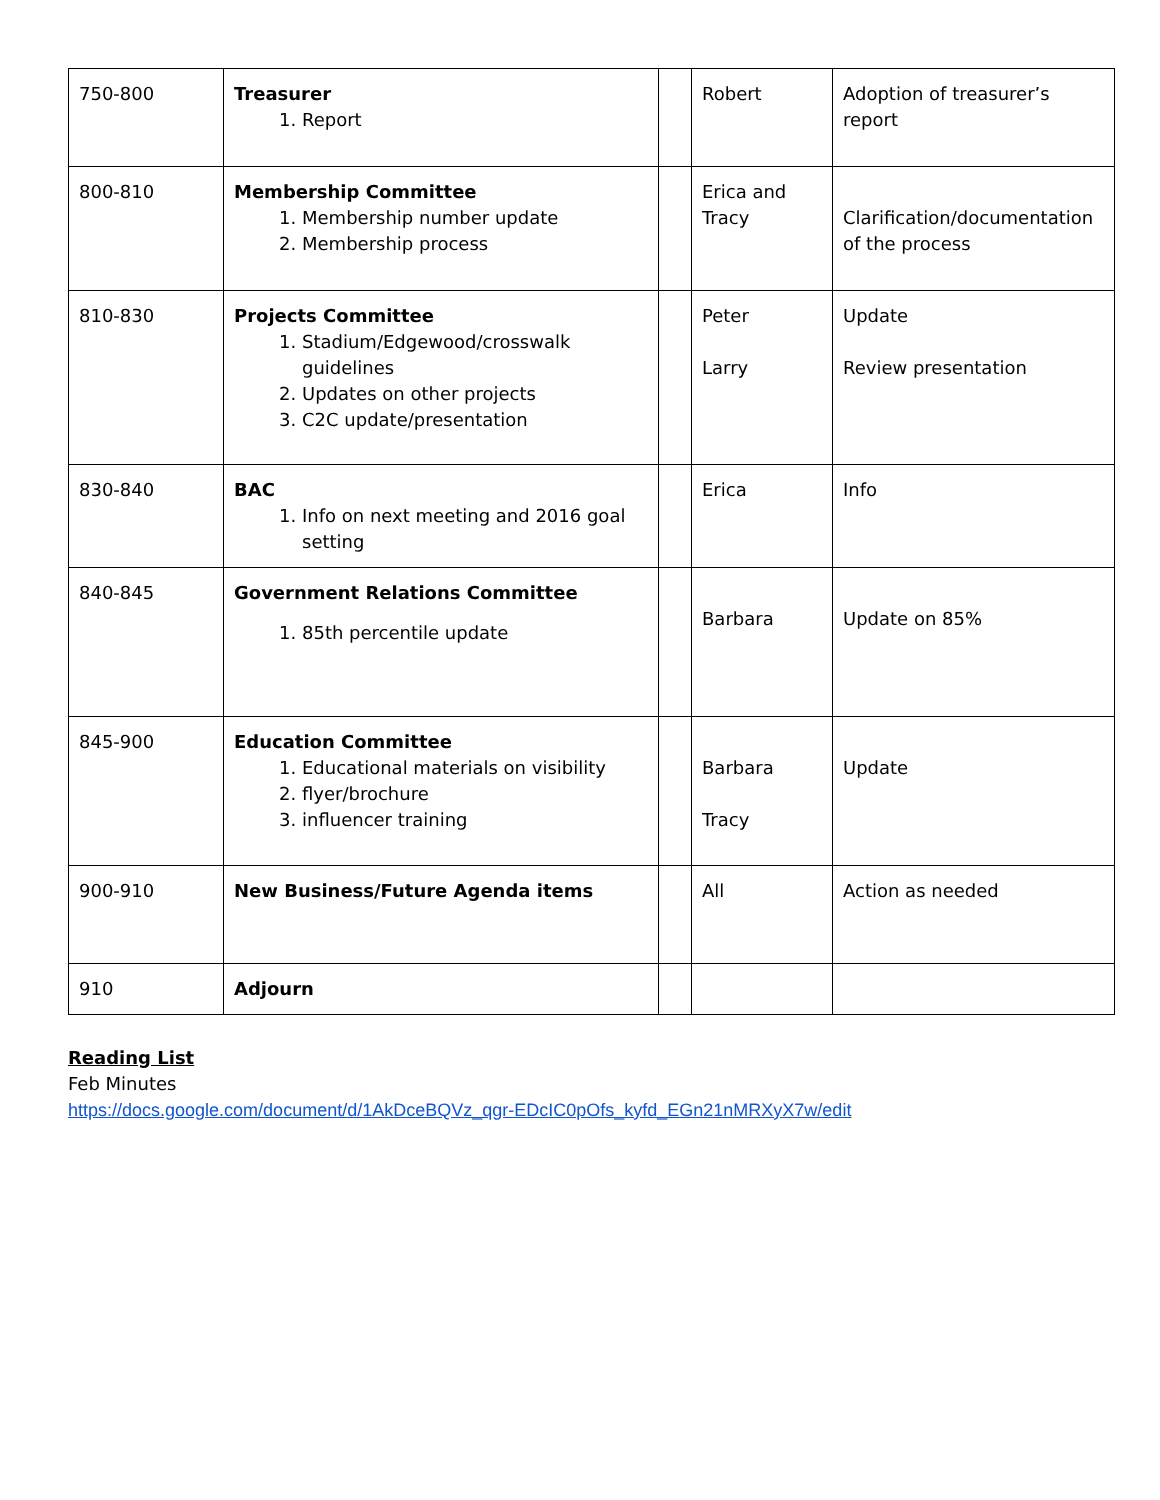| 750-800 | Treasurer 1. Report | | Robert | Adoption of treasurer’s report |
| 800-810 | Membership Committee 1. Membership number update 2. Membership process | | Erica and Tracy | Clarification/documentation of the process |
| 810-830 | Projects Committee 1. Stadium/Edgewood/crosswalk guidelines 2. Updates on other projects 3. C2C update/presentation | | Peter Larry | Update Review presentation |
| 830-840 | BAC 1. Info on next meeting and 2016 goal setting | | Erica | Info |
| 840-845 | Government Relations Committee 1. 85th percentile update | | Barbara | Update on 85% |
| 845-900 | Education Committee 1. Educational materials on visibility 2. flyer/brochure 3. influencer training | | Barbara Tracy | Update |
| 900-910 | New Business/Future Agenda items | | All | Action as needed |
| 910 | Adjourn | | | |
Reading List
Feb Minutes
https://docs.google.com/document/d/1AkDceBQVz_qgr-EDcIC0pOfs_kyfd_EGn21nMRXyX7w/edit